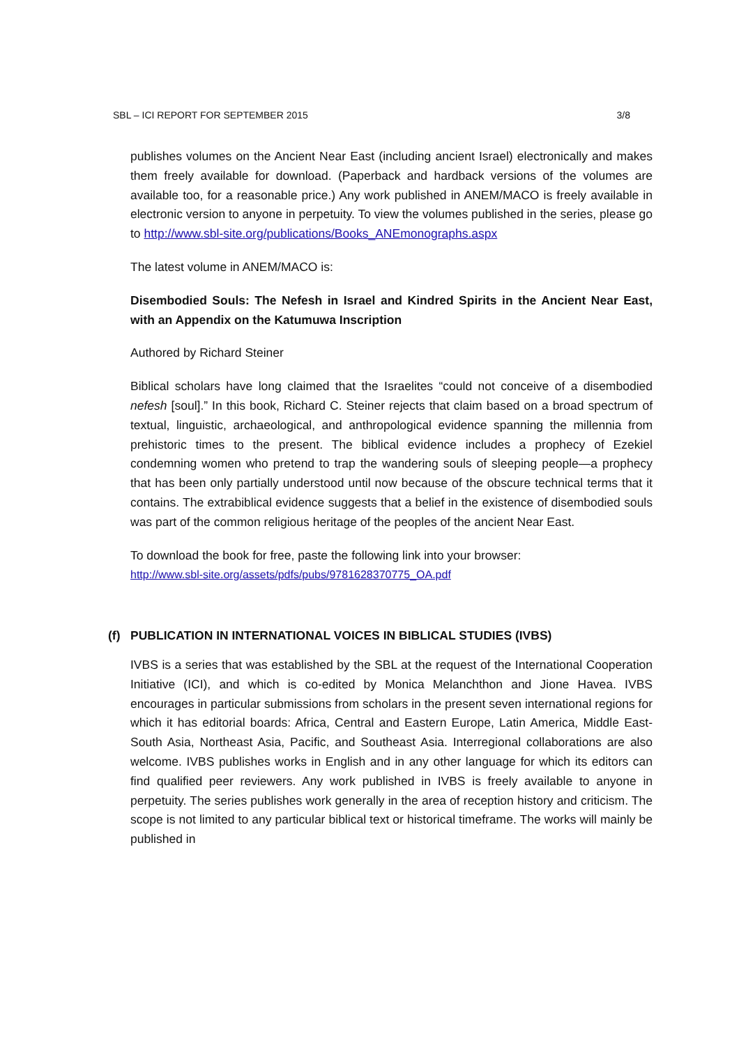SBL – ICI REPORT FOR SEPTEMBER 2015 3/8
publishes volumes on the Ancient Near East (including ancient Israel) electronically and makes them freely available for download. (Paperback and hardback versions of the volumes are available too, for a reasonable price.) Any work published in ANEM/MACO is freely available in electronic version to anyone in perpetuity. To view the volumes published in the series, please go to http://www.sbl-site.org/publications/Books_ANEmonographs.aspx
The latest volume in ANEM/MACO is:
Disembodied Souls: The Nefesh in Israel and Kindred Spirits in the Ancient Near East, with an Appendix on the Katumuwa Inscription
Authored by Richard Steiner
Biblical scholars have long claimed that the Israelites “could not conceive of a disembodied nefesh [soul].” In this book, Richard C. Steiner rejects that claim based on a broad spectrum of textual, linguistic, archaeological, and anthropological evidence spanning the millennia from prehistoric times to the present. The biblical evidence includes a prophecy of Ezekiel condemning women who pretend to trap the wandering souls of sleeping people—a prophecy that has been only partially understood until now because of the obscure technical terms that it contains. The extrabiblical evidence suggests that a belief in the existence of disembodied souls was part of the common religious heritage of the peoples of the ancient Near East.
To download the book for free, paste the following link into your browser:
http://www.sbl-site.org/assets/pdfs/pubs/9781628370775_OA.pdf
(f) PUBLICATION IN INTERNATIONAL VOICES IN BIBLICAL STUDIES (IVBS)
IVBS is a series that was established by the SBL at the request of the International Cooperation Initiative (ICI), and which is co-edited by Monica Melanchthon and Jione Havea. IVBS encourages in particular submissions from scholars in the present seven international regions for which it has editorial boards: Africa, Central and Eastern Europe, Latin America, Middle East-South Asia, Northeast Asia, Pacific, and Southeast Asia. Interregional collaborations are also welcome. IVBS publishes works in English and in any other language for which its editors can find qualified peer reviewers. Any work published in IVBS is freely available to anyone in perpetuity. The series publishes work generally in the area of reception history and criticism. The scope is not limited to any particular biblical text or historical timeframe. The works will mainly be published in